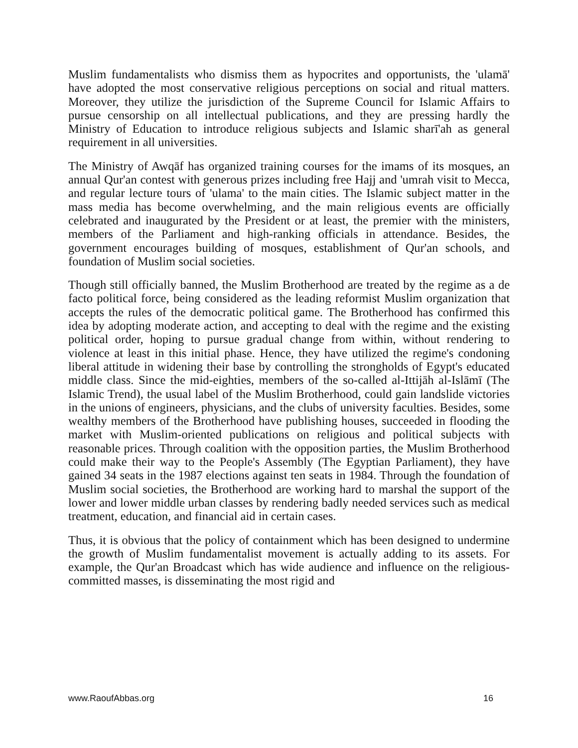Muslim fundamentalists who dismiss them as hypocrites and opportunists, the 'ulamā' have adopted the most conservative religious perceptions on social and ritual matters. Moreover, they utilize the jurisdiction of the Supreme Council for Islamic Affairs to pursue censorship on all intellectual publications, and they are pressing hardly the Ministry of Education to introduce religious subjects and Islamic sharī'ah as general requirement in all universities.
The Ministry of Awqāf has organized training courses for the imams of its mosques, an annual Qur'an contest with generous prizes including free Hajj and 'umrah visit to Mecca, and regular lecture tours of 'ulama' to the main cities. The Islamic subject matter in the mass media has become overwhelming, and the main religious events are officially celebrated and inaugurated by the President or at least, the premier with the ministers, members of the Parliament and high-ranking officials in attendance. Besides, the government encourages building of mosques, establishment of Qur'an schools, and foundation of Muslim social societies.
Though still officially banned, the Muslim Brotherhood are treated by the regime as a de facto political force, being considered as the leading reformist Muslim organization that accepts the rules of the democratic political game. The Brotherhood has confirmed this idea by adopting moderate action, and accepting to deal with the regime and the existing political order, hoping to pursue gradual change from within, without rendering to violence at least in this initial phase. Hence, they have utilized the regime's condoning liberal attitude in widening their base by controlling the strongholds of Egypt's educated middle class. Since the mid-eighties, members of the so-called al-Ittijāh al-Islāmī (The Islamic Trend), the usual label of the Muslim Brotherhood, could gain landslide victories in the unions of engineers, physicians, and the clubs of university faculties. Besides, some wealthy members of the Brotherhood have publishing houses, succeeded in flooding the market with Muslim-oriented publications on religious and political subjects with reasonable prices. Through coalition with the opposition parties, the Muslim Brotherhood could make their way to the People's Assembly (The Egyptian Parliament), they have gained 34 seats in the 1987 elections against ten seats in 1984. Through the foundation of Muslim social societies, the Brotherhood are working hard to marshal the support of the lower and lower middle urban classes by rendering badly needed services such as medical treatment, education, and financial aid in certain cases.
Thus, it is obvious that the policy of containment which has been designed to undermine the growth of Muslim fundamentalist movement is actually adding to its assets. For example, the Qur'an Broadcast which has wide audience and influence on the religious-committed masses, is disseminating the most rigid and
www.RaoufAbbas.org 16